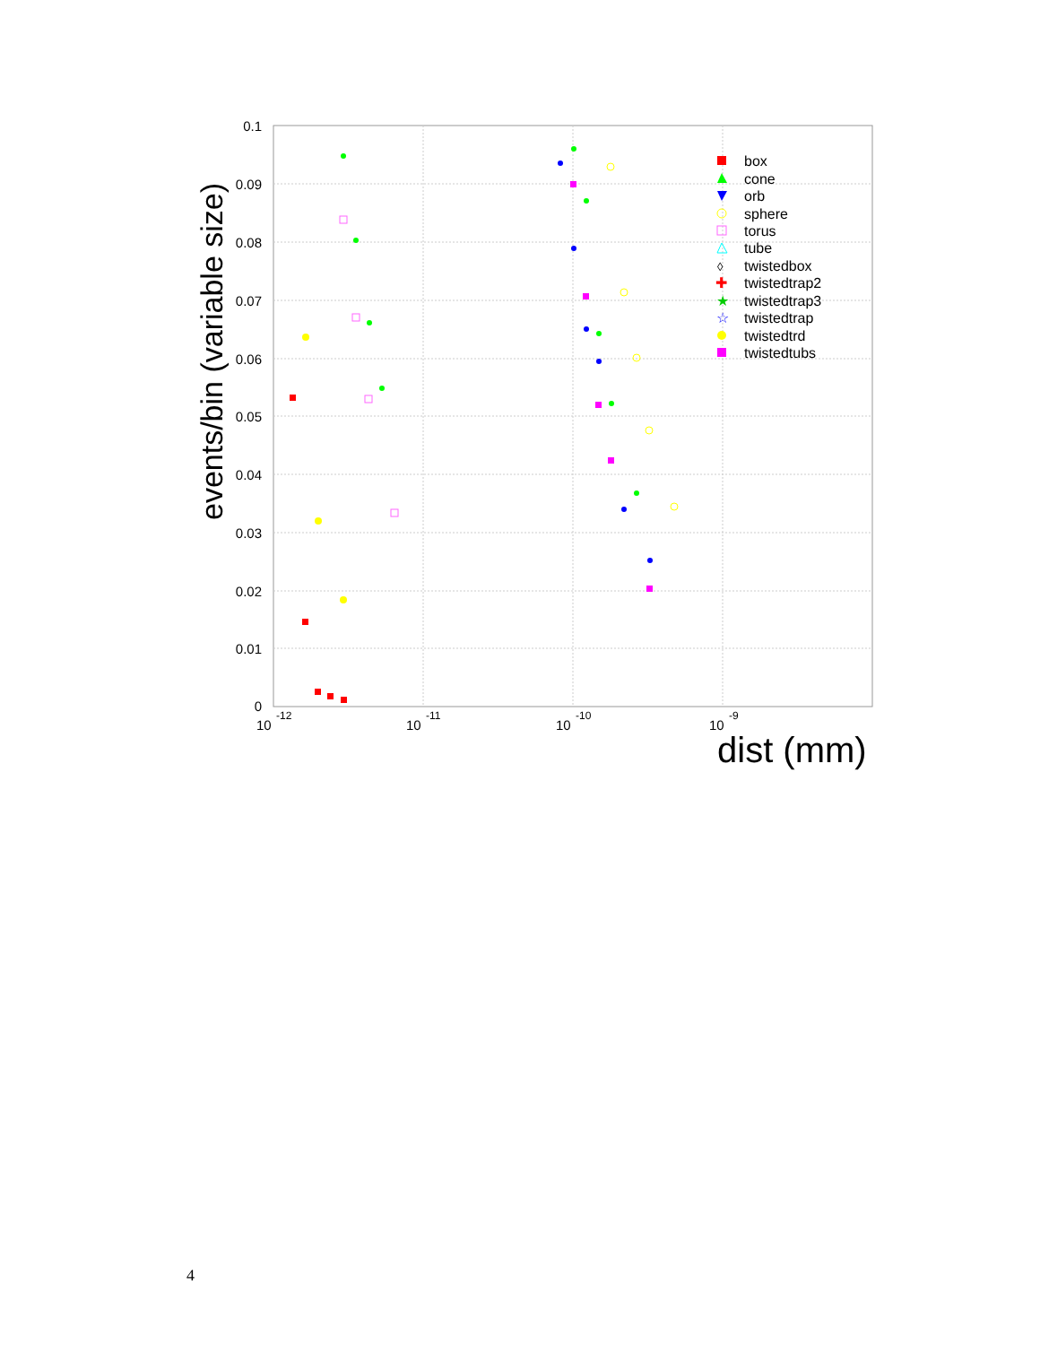0.1
0.09
0.08
0.07
0.06
0.05
0.04
0.03
0.02
0.01
0
10
-12
10
-11
10
-10
10
-9
dist (mm)
events/bin (variable size)
box
cone
orb
sphere
torus
tube
◊
twistedbox
✚
twistedtrap2
★
twistedtrap3
☆
twistedtrap
twistedtrd
twistedtubs
4